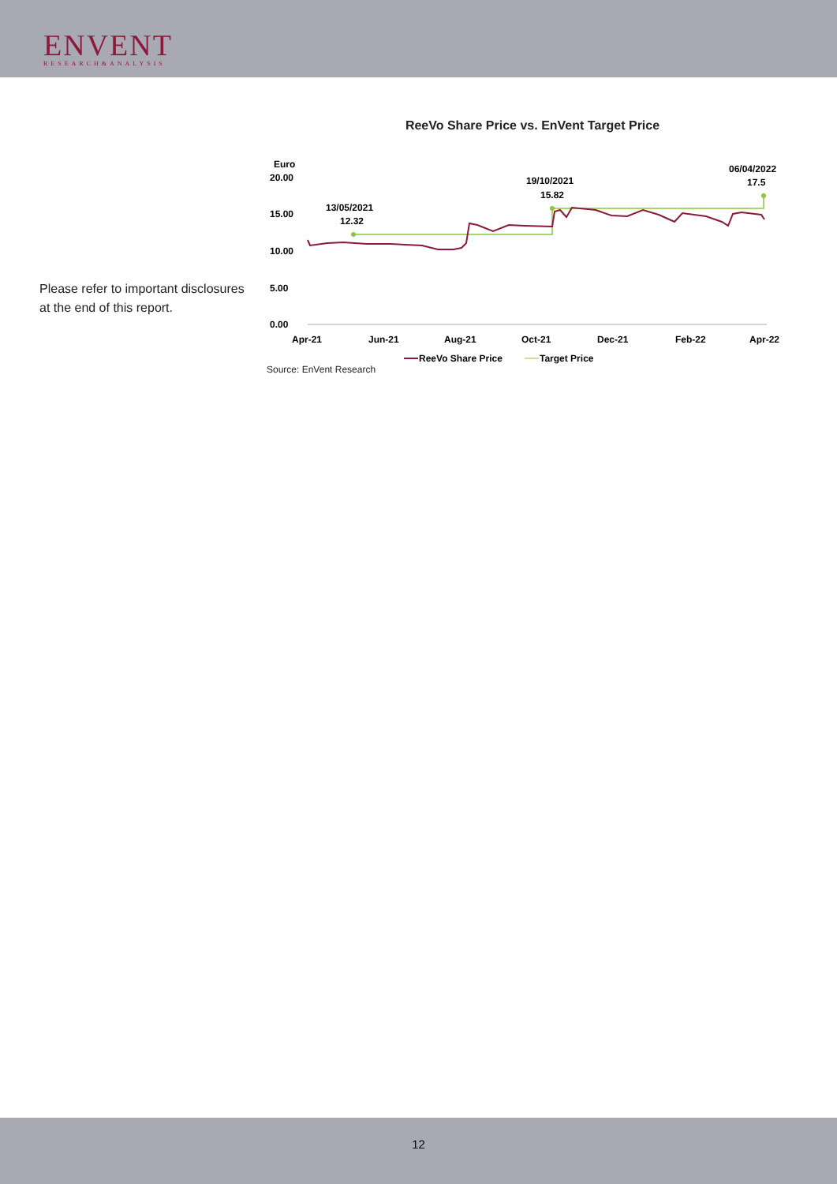ENVENT
RESEARCH&ANALYSIS
Please refer to important disclosures
at the end of this report.
ReeVo Share Price vs. EnVent Target Price
Euro
20.00
15.00
10.00
5.00
0.00
Apr-21
Jun-21
Aug-21
Oct-21
Dec-21
Feb-22
Apr-22
13/05/2021
12.32
19/10/2021
15.82
06/04/2022
17.5
ReeVo Share Price
Target Price
Source: EnVent Research
12